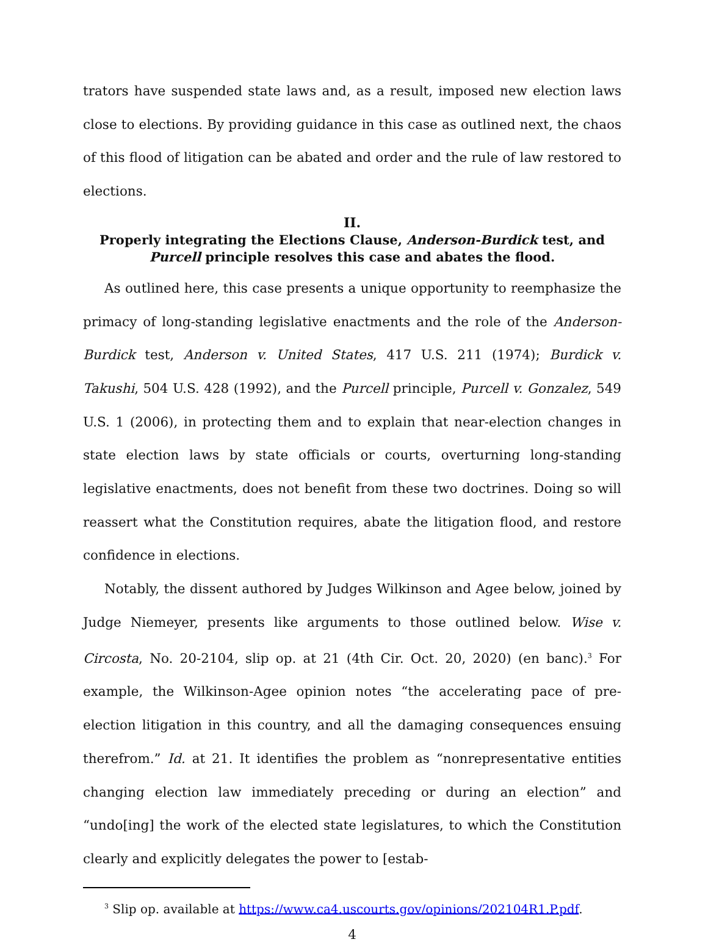trators have suspended state laws and, as a result, imposed new election laws close to elections. By providing guidance in this case as outlined next, the chaos of this flood of litigation can be abated and order and the rule of law restored to elections.
II.
Properly integrating the Elections Clause, Anderson-Burdick test, and Purcell principle resolves this case and abates the flood.
As outlined here, this case presents a unique opportunity to reemphasize the primacy of long-standing legislative enactments and the role of the Anderson-Burdick test, Anderson v. United States, 417 U.S. 211 (1974); Burdick v. Takushi, 504 U.S. 428 (1992), and the Purcell principle, Purcell v. Gonzalez, 549 U.S. 1 (2006), in protecting them and to explain that near-election changes in state election laws by state officials or courts, overturning long-standing legislative enactments, does not benefit from these two doctrines. Doing so will reassert what the Constitution requires, abate the litigation flood, and restore confidence in elections.
Notably, the dissent authored by Judges Wilkinson and Agee below, joined by Judge Niemeyer, presents like arguments to those outlined below. Wise v. Circosta, No. 20-2104, slip op. at 21 (4th Cir. Oct. 20, 2020) (en banc).<sup>3</sup> For example, the Wilkinson-Agee opinion notes “the accelerating pace of pre-election litigation in this country, and all the damaging consequences ensuing therefrom.” Id. at 21. It identifies the problem as “nonrepresentative entities changing election law immediately preceding or during an election” and “undo[ing] the work of the elected state legislatures, to which the Constitution clearly and explicitly delegates the power to [estab-
<sup>3</sup> Slip op. available at https://www.ca4.uscourts.gov/opinions/202104R1.P.pdf.
4